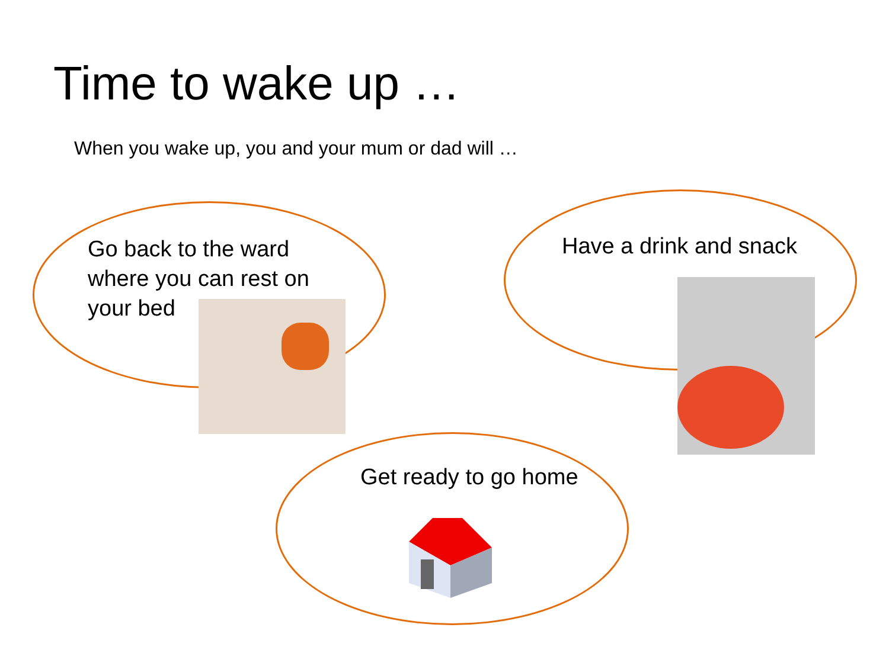Time to wake up …
When you wake up, you and your mum or dad will …
Go back to the ward
where you can rest on
your bed
Have a drink and snack
Get ready to go home